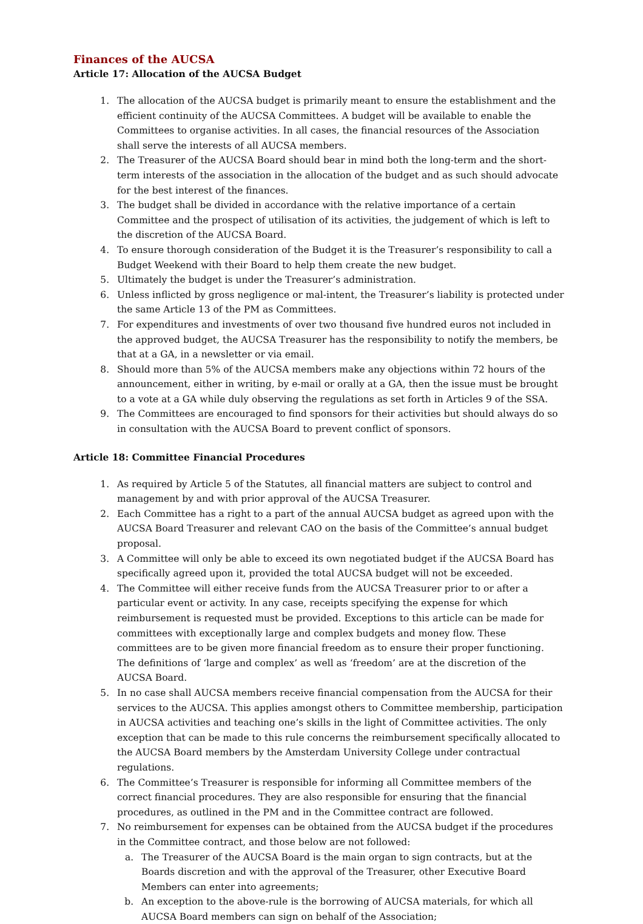Finances of the AUCSA
Article 17: Allocation of the AUCSA Budget
1. The allocation of the AUCSA budget is primarily meant to ensure the establishment and the efficient continuity of the AUCSA Committees. A budget will be available to enable the Committees to organise activities. In all cases, the financial resources of the Association shall serve the interests of all AUCSA members.
2. The Treasurer of the AUCSA Board should bear in mind both the long-term and the short-term interests of the association in the allocation of the budget and as such should advocate for the best interest of the finances.
3. The budget shall be divided in accordance with the relative importance of a certain Committee and the prospect of utilisation of its activities, the judgement of which is left to the discretion of the AUCSA Board.
4. To ensure thorough consideration of the Budget it is the Treasurer’s responsibility to call a Budget Weekend with their Board to help them create the new budget.
5. Ultimately the budget is under the Treasurer’s administration.
6. Unless inflicted by gross negligence or mal-intent, the Treasurer’s liability is protected under the same Article 13 of the PM as Committees.
7. For expenditures and investments of over two thousand five hundred euros not included in the approved budget, the AUCSA Treasurer has the responsibility to notify the members, be that at a GA, in a newsletter or via email.
8. Should more than 5% of the AUCSA members make any objections within 72 hours of the announcement, either in writing, by e-mail or orally at a GA, then the issue must be brought to a vote at a GA while duly observing the regulations as set forth in Articles 9 of the SSA.
9. The Committees are encouraged to find sponsors for their activities but should always do so in consultation with the AUCSA Board to prevent conflict of sponsors.
Article 18: Committee Financial Procedures
1. As required by Article 5 of the Statutes, all financial matters are subject to control and management by and with prior approval of the AUCSA Treasurer.
2. Each Committee has a right to a part of the annual AUCSA budget as agreed upon with the AUCSA Board Treasurer and relevant CAO on the basis of the Committee’s annual budget proposal.
3. A Committee will only be able to exceed its own negotiated budget if the AUCSA Board has specifically agreed upon it, provided the total AUCSA budget will not be exceeded.
4. The Committee will either receive funds from the AUCSA Treasurer prior to or after a particular event or activity. In any case, receipts specifying the expense for which reimbursement is requested must be provided. Exceptions to this article can be made for committees with exceptionally large and complex budgets and money flow. These committees are to be given more financial freedom as to ensure their proper functioning. The definitions of ‘large and complex’ as well as ‘freedom’ are at the discretion of the AUCSA Board.
5. In no case shall AUCSA members receive financial compensation from the AUCSA for their services to the AUCSA. This applies amongst others to Committee membership, participation in AUCSA activities and teaching one’s skills in the light of Committee activities. The only exception that can be made to this rule concerns the reimbursement specifically allocated to the AUCSA Board members by the Amsterdam University College under contractual regulations.
6. The Committee’s Treasurer is responsible for informing all Committee members of the correct financial procedures. They are also responsible for ensuring that the financial procedures, as outlined in the PM and in the Committee contract are followed.
7. No reimbursement for expenses can be obtained from the AUCSA budget if the procedures in the Committee contract, and those below are not followed:
a. The Treasurer of the AUCSA Board is the main organ to sign contracts, but at the Boards discretion and with the approval of the Treasurer, other Executive Board Members can enter into agreements;
b. An exception to the above-rule is the borrowing of AUCSA materials, for which all AUCSA Board members can sign on behalf of the Association;